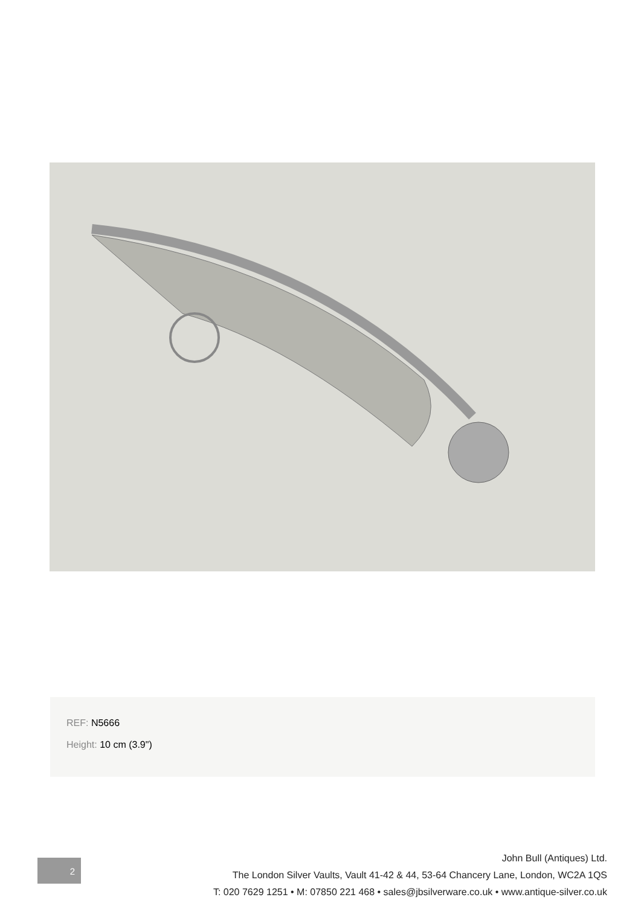REF: N5666
Height: 10 cm (3.9")
2
John Bull (Antiques) Ltd.
The London Silver Vaults, Vault 41-42 & 44, 53-64 Chancery Lane, London, WC2A 1QS
T: 020 7629 1251 • M: 07850 221 468 • sales@jbsilverware.co.uk • www.antique-silver.co.uk